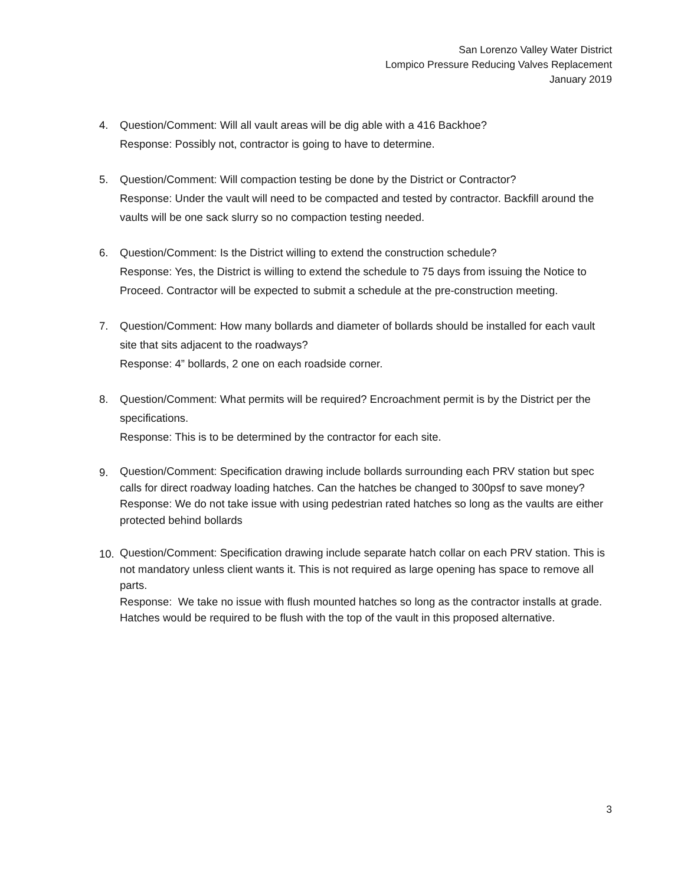San Lorenzo Valley Water District
Lompico Pressure Reducing Valves Replacement
January 2019
4. Question/Comment: Will all vault areas will be dig able with a 416 Backhoe?
Response: Possibly not, contractor is going to have to determine.
5. Question/Comment: Will compaction testing be done by the District or Contractor?
Response: Under the vault will need to be compacted and tested by contractor. Backfill around the vaults will be one sack slurry so no compaction testing needed.
6. Question/Comment: Is the District willing to extend the construction schedule?
Response: Yes, the District is willing to extend the schedule to 75 days from issuing the Notice to Proceed. Contractor will be expected to submit a schedule at the pre-construction meeting.
7. Question/Comment: How many bollards and diameter of bollards should be installed for each vault site that sits adjacent to the roadways?
Response: 4” bollards, 2 one on each roadside corner.
8. Question/Comment: What permits will be required? Encroachment permit is by the District per the specifications.
Response: This is to be determined by the contractor for each site.
9.
Question/Comment: Specification drawing include bollards surrounding each PRV station but spec calls for direct roadway loading hatches. Can the hatches be changed to 300psf to save money?
Response: We do not take issue with using pedestrian rated hatches so long as the vaults are either protected behind bollards
10.
Question/Comment: Specification drawing include separate hatch collar on each PRV station. This is not mandatory unless client wants it. This is not required as large opening has space to remove all parts.
Response: We take no issue with flush mounted hatches so long as the contractor installs at grade. Hatches would be required to be flush with the top of the vault in this proposed alternative.
3